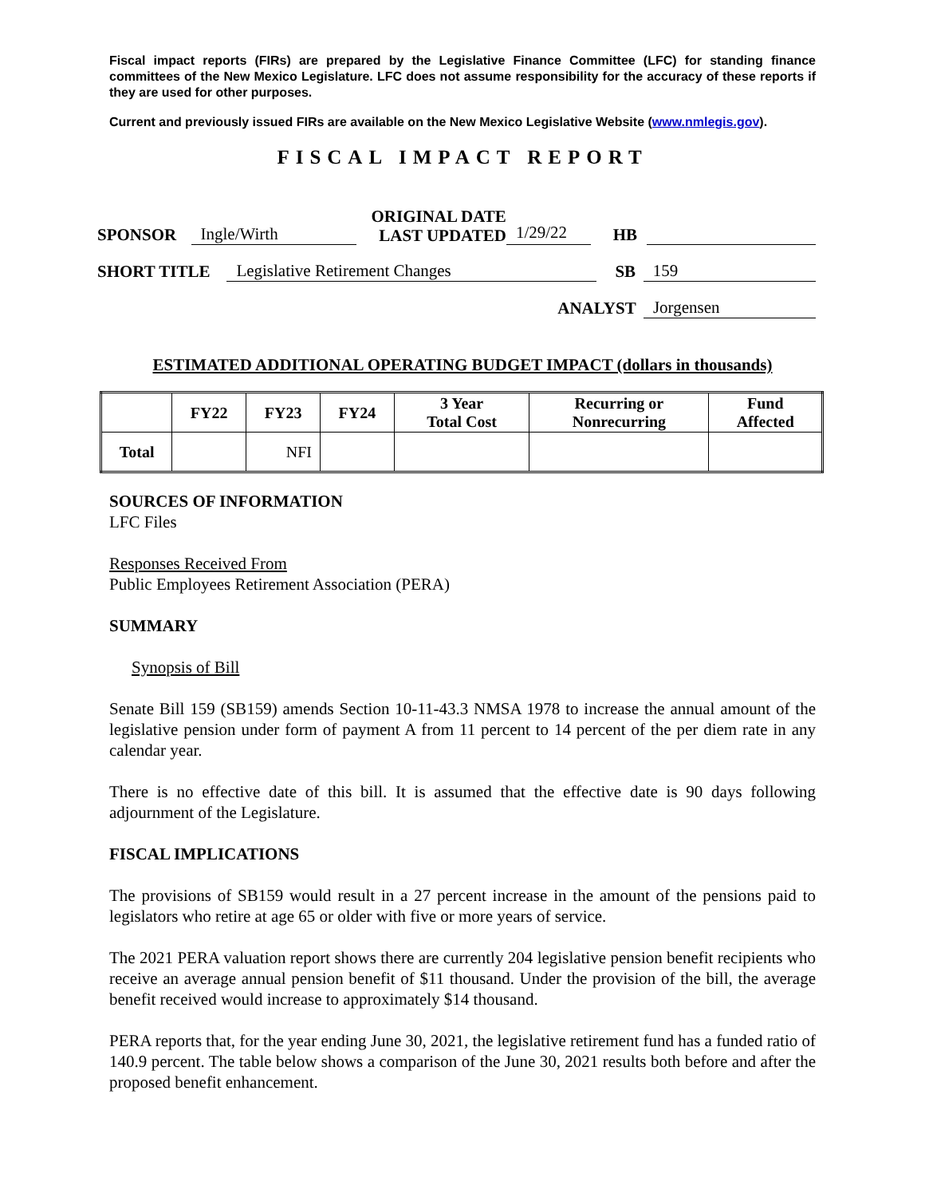Fiscal impact reports (FIRs) are prepared by the Legislative Finance Committee (LFC) for standing finance committees of the New Mexico Legislature. LFC does not assume responsibility for the accuracy of these reports if they are used for other purposes.
Current and previously issued FIRs are available on the New Mexico Legislative Website (www.nmlegis.gov).
FISCAL IMPACT REPORT
SPONSOR Ingle/Wirth ORIGINAL DATE
LAST UPDATED 1/29/22
HB
SHORT TITLE Legislative Retirement Changes SB 159
ANALYST Jorgensen
ESTIMATED ADDITIONAL OPERATING BUDGET IMPACT (dollars in thousands)
| | FY22 | FY23 | FY24 | 3 Year Total Cost | Recurring or Nonrecurring | Fund Affected |
| --- | --- | --- | --- | --- | --- | --- |
| Total | | NFI | | | | |
SOURCES OF INFORMATION
LFC Files
Responses Received From
Public Employees Retirement Association (PERA)
SUMMARY
Synopsis of Bill
Senate Bill 159 (SB159) amends Section 10-11-43.3 NMSA 1978 to increase the annual amount of the legislative pension under form of payment A from 11 percent to 14 percent of the per diem rate in any calendar year.
There is no effective date of this bill. It is assumed that the effective date is 90 days following adjournment of the Legislature.
FISCAL IMPLICATIONS
The provisions of SB159 would result in a 27 percent increase in the amount of the pensions paid to legislators who retire at age 65 or older with five or more years of service.
The 2021 PERA valuation report shows there are currently 204 legislative pension benefit recipients who receive an average annual pension benefit of $11 thousand. Under the provision of the bill, the average benefit received would increase to approximately $14 thousand.
PERA reports that, for the year ending June 30, 2021, the legislative retirement fund has a funded ratio of 140.9 percent. The table below shows a comparison of the June 30, 2021 results both before and after the proposed benefit enhancement.